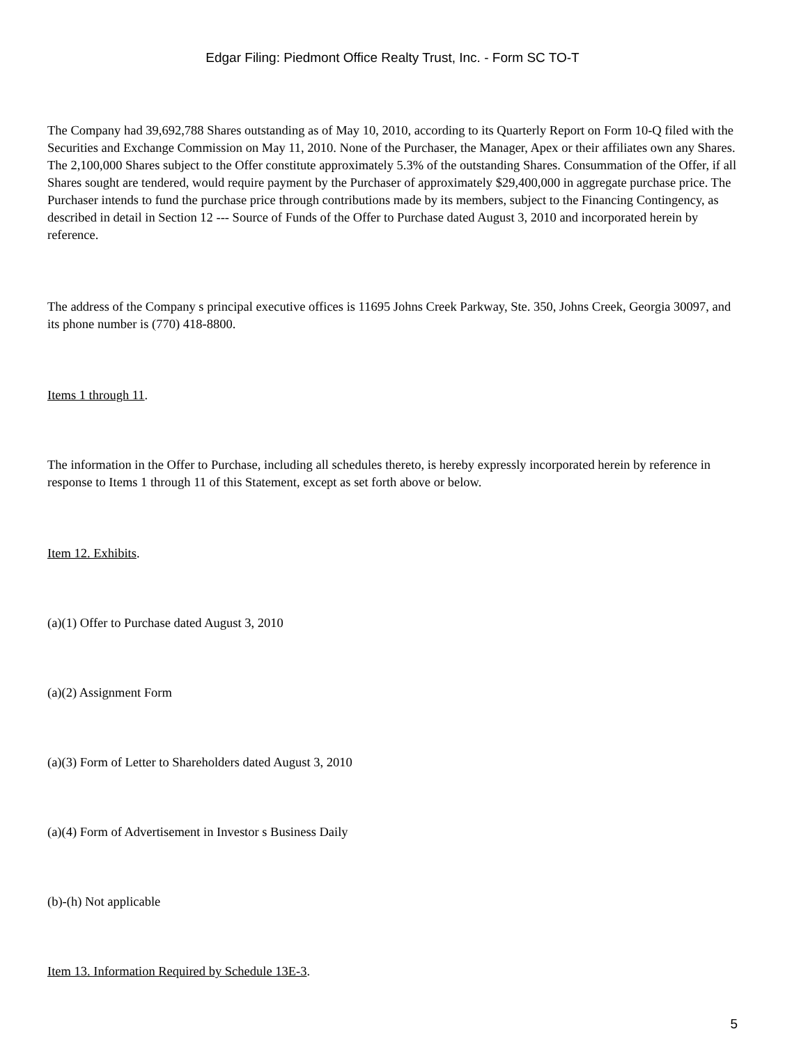Edgar Filing: Piedmont Office Realty Trust, Inc. - Form SC TO-T
The Company had 39,692,788 Shares outstanding as of May 10, 2010, according to its Quarterly Report on Form 10-Q filed with the Securities and Exchange Commission on May 11, 2010. None of the Purchaser, the Manager, Apex or their affiliates own any Shares. The 2,100,000 Shares subject to the Offer constitute approximately 5.3% of the outstanding Shares. Consummation of the Offer, if all Shares sought are tendered, would require payment by the Purchaser of approximately $29,400,000 in aggregate purchase price. The Purchaser intends to fund the purchase price through contributions made by its members, subject to the Financing Contingency, as described in detail in Section 12 --- Source of Funds of the Offer to Purchase dated August 3, 2010 and incorporated herein by reference.
The address of the Company s principal executive offices is 11695 Johns Creek Parkway, Ste. 350, Johns Creek, Georgia 30097, and its phone number is (770) 418-8800.
Items 1 through 11.
The information in the Offer to Purchase, including all schedules thereto, is hereby expressly incorporated herein by reference in response to Items 1 through 11 of this Statement, except as set forth above or below.
Item 12. Exhibits.
(a)(1) Offer to Purchase dated August 3, 2010
(a)(2) Assignment Form
(a)(3) Form of Letter to Shareholders dated August 3, 2010
(a)(4) Form of Advertisement in Investor s Business Daily
(b)-(h) Not applicable
Item 13. Information Required by Schedule 13E-3.
5